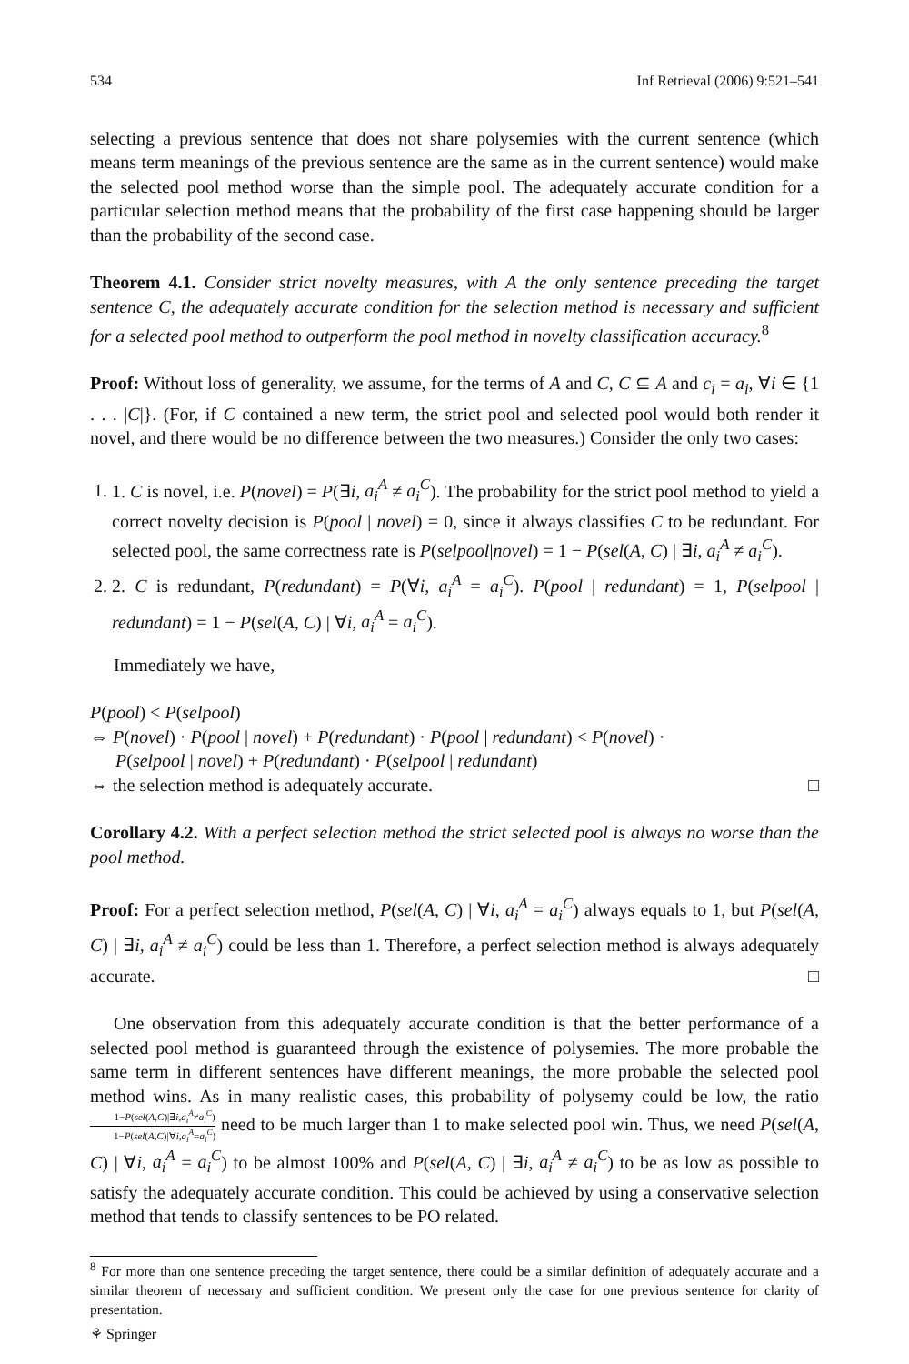534 Inf Retrieval (2006) 9:521–541
selecting a previous sentence that does not share polysemies with the current sentence (which means term meanings of the previous sentence are the same as in the current sentence) would make the selected pool method worse than the simple pool. The adequately accurate condition for a particular selection method means that the probability of the first case happening should be larger than the probability of the second case.
Theorem 4.1. Consider strict novelty measures, with A the only sentence preceding the target sentence C, the adequately accurate condition for the selection method is necessary and sufficient for a selected pool method to outperform the pool method in novelty classification accuracy.<sup>8</sup>
Proof: Without loss of generality, we assume, for the terms of A and C, C ⊆ A and c<sub>i</sub> = a<sub>i</sub>, ∀i ∈ {1 . . . |C|}. (For, if C contained a new term, the strict pool and selected pool would both render it novel, and there would be no difference between the two measures.) Consider the only two cases:
1. 1. C is novel, i.e. P(novel) = P(∃i, a<sub>i</sub><sup>A</sup> ≠ a<sub>i</sub><sup>C</sup>). The probability for the strict pool method to yield a correct novelty decision is P(pool | novel) = 0, since it always classifies C to be redundant. For selected pool, the same correctness rate is P(selpool|novel) = 1 − P(sel(A, C) | ∃i, a<sub>i</sub><sup>A</sup> ≠ a<sub>i</sub><sup>C</sup>).
2. 2. C is redundant, P(redundant) = P(∀i, a<sub>i</sub><sup>A</sup> = a<sub>i</sub><sup>C</sup>). P(pool | redundant) = 1, P(selpool | redundant) = 1 − P(sel(A, C) | ∀i, a<sub>i</sub><sup>A</sup> = a<sub>i</sub><sup>C</sup>).
Immediately we have,
P(pool) < P(selpool)
⇔ P(novel) · P(pool | novel) + P(redundant) · P(pool | redundant) < P(novel) ·
P(selpool | novel) + P(redundant) · P(selpool | redundant)
⇔ the selection method is adequately accurate. □
Corollary 4.2. With a perfect selection method the strict selected pool is always no worse than the pool method.
Proof: For a perfect selection method, P(sel(A, C) | ∀i, a<sub>i</sub><sup>A</sup> = a<sub>i</sub><sup>C</sup>) always equals to 1, but P(sel(A, C) | ∃i, a<sub>i</sub><sup>A</sup> ≠ a<sub>i</sub><sup>C</sup>) could be less than 1. Therefore, a perfect selection method is always adequately accurate. □
One observation from this adequately accurate condition is that the better performance of a selected pool method is guaranteed through the existence of polysemies. The more probable the same term in different sentences have different meanings, the more probable the selected pool method wins. As in many realistic cases, this probability of polysemy could be low, the ratio 1−P(sel(A,C)|∃i,a<sub>i</sub><sup>A</sup>≠a<sub>i</sub><sup>C</sup>) 1−P(sel(A,C)|∀i,a<sub>i</sub><sup>A</sup>=a<sub>i</sub><sup>C</sup>) need to be much larger than 1 to make selected pool win. Thus, we need P(sel(A, C) | ∀i, a<sub>i</sub><sup>A</sup> = a<sub>i</sub><sup>C</sup>) to be almost 100% and P(sel(A, C) | ∃i, a<sub>i</sub><sup>A</sup> ≠ a<sub>i</sub><sup>C</sup>) to be as low as possible to satisfy the adequately accurate condition. This could be achieved by using a conservative selection method that tends to classify sentences to be PO related.
<sup>8</sup> For more than one sentence preceding the target sentence, there could be a similar definition of adequately accurate and a similar theorem of necessary and sufficient condition. We present only the case for one previous sentence for clarity of presentation.
⚘ Springer